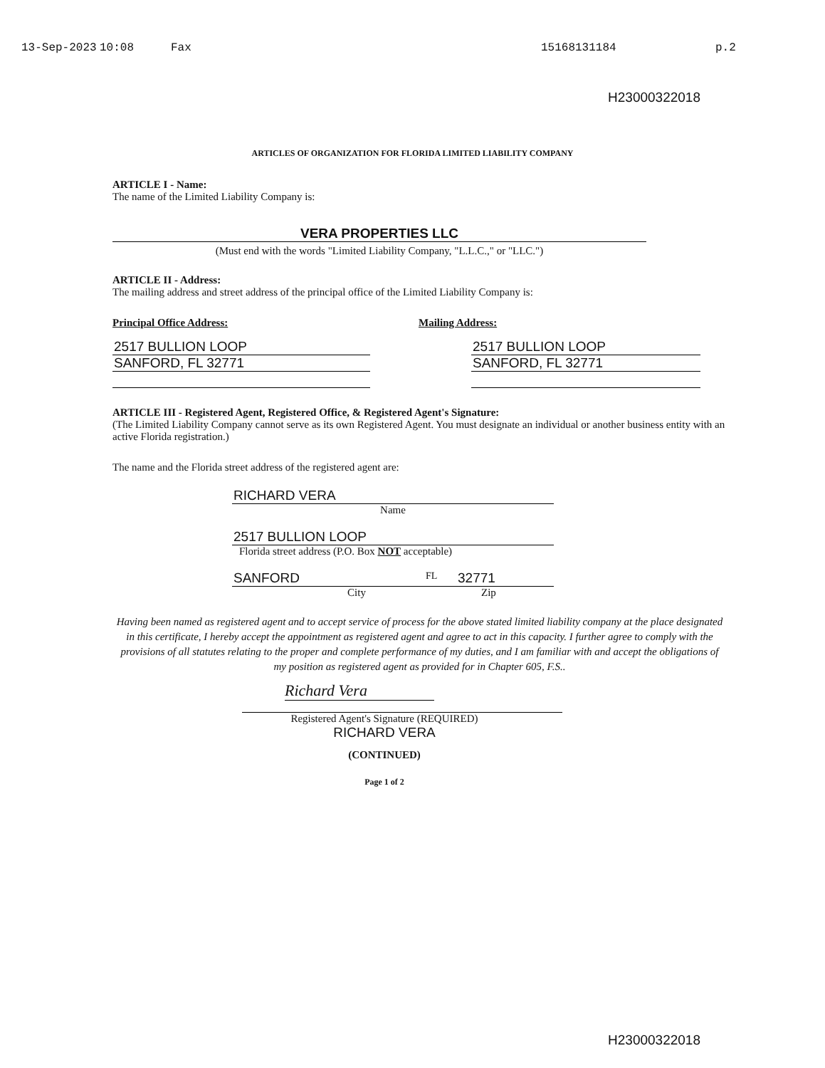13-Sep-2023 10:08 Fax 15168131184 p.2
H23000322018
ARTICLES OF ORGANIZATION FOR FLORIDA LIMITED LIABILITY COMPANY
ARTICLE I - Name:
The name of the Limited Liability Company is:
VERA PROPERTIES LLC
(Must end with the words "Limited Liability Company, "L.L.C.," or "LLC.")
ARTICLE II - Address:
The mailing address and street address of the principal office of the Limited Liability Company is:
Principal Office Address:
2517 BULLION LOOP
SANFORD, FL 32771
Mailing Address:
2517 BULLION LOOP
SANFORD, FL 32771
ARTICLE III - Registered Agent, Registered Office, & Registered Agent's Signature:
(The Limited Liability Company cannot serve as its own Registered Agent. You must designate an individual or another business entity with an active Florida registration.)
The name and the Florida street address of the registered agent are:
RICHARD VERA
Name
2517 BULLION LOOP
Florida street address (P.O. Box NOT acceptable)
SANFORD FL 32771
City Zip
Having been named as registered agent and to accept service of process for the above stated limited liability company at the place designated in this certificate, I hereby accept the appointment as registered agent and agree to act in this capacity. I further agree to comply with the provisions of all statutes relating to the proper and complete performance of my duties, and I am familiar with and accept the obligations of my position as registered agent as provided for in Chapter 605, F.S..
Richard Vera
Registered Agent's Signature (REQUIRED)
RICHARD VERA
(CONTINUED)
Page 1 of 2
H23000322018